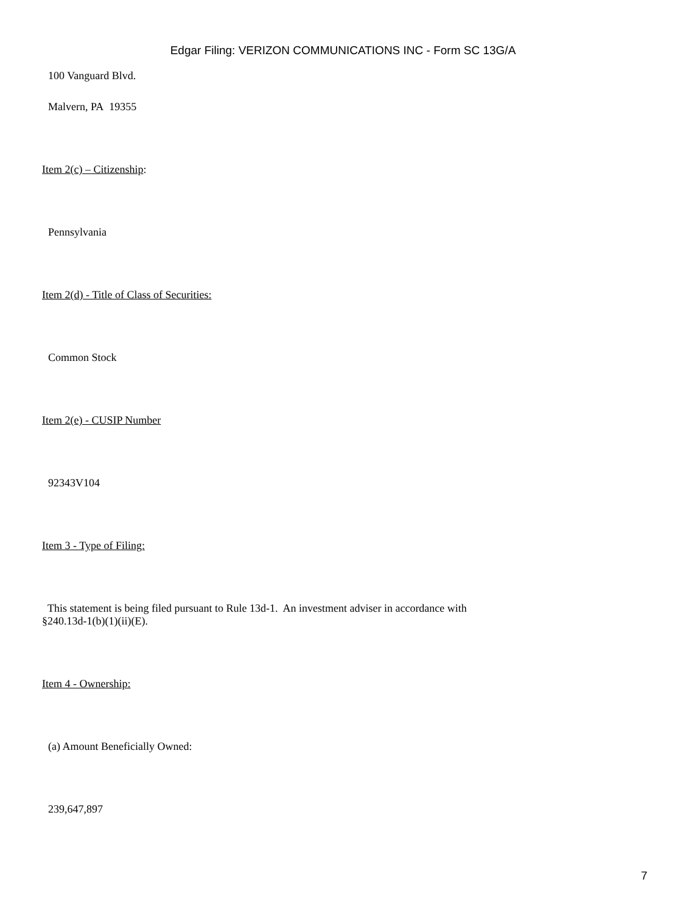Edgar Filing: VERIZON COMMUNICATIONS INC - Form SC 13G/A
100 Vanguard Blvd.
Malvern, PA 19355
Item 2(c) – Citizenship:
Pennsylvania
Item 2(d) - Title of Class of Securities:
Common Stock
Item 2(e) - CUSIP Number
92343V104
Item 3 - Type of Filing:
This statement is being filed pursuant to Rule 13d-1. An investment adviser in accordance with
§240.13d-1(b)(1)(ii)(E).
Item 4 - Ownership:
(a) Amount Beneficially Owned:
239,647,897
7